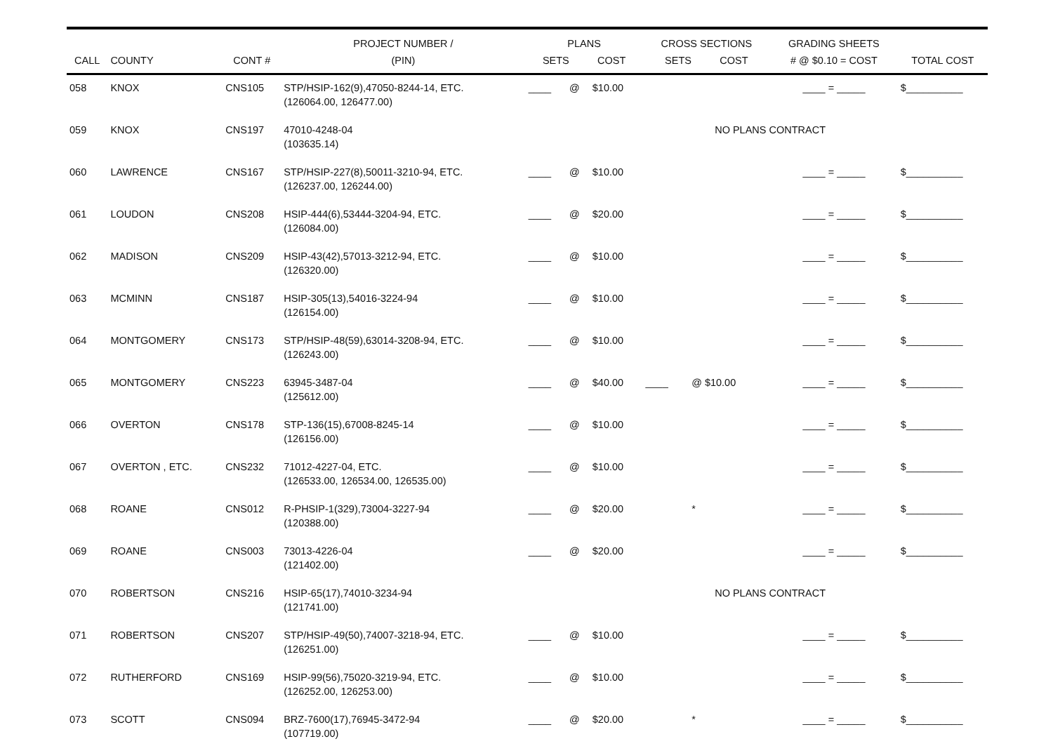| CALL | COUNTY | CONT # | PROJECT NUMBER / (PIN) | PLANS SETS COST | | | CROSS SECTIONS SETS COST | | GRADING SHEETS # @ $0.10 = COST | TOTAL COST |
| --- | --- | --- | --- | --- | --- | --- | --- | --- | --- | --- |
| 058 | KNOX | CNS105 | STP/HSIP-162(9),47050-8244-14, ETC. (126064.00, 126477.00) | ____ | @ | $10.00 | | | ____ = _____ | $__________ |
| 059 | KNOX | CNS197 | 47010-4248-04 (103635.14) | | | | NO PLANS CONTRACT | | | |
| 060 | LAWRENCE | CNS167 | STP/HSIP-227(8),50011-3210-94, ETC. (126237.00, 126244.00) | ____ | @ | $10.00 | | | ____ = _____ | $__________ |
| 061 | LOUDON | CNS208 | HSIP-444(6),53444-3204-94, ETC. (126084.00) | ____ | @ | $20.00 | | | ____ = _____ | $__________ |
| 062 | MADISON | CNS209 | HSIP-43(42),57013-3212-94, ETC. (126320.00) | ____ | @ | $10.00 | | | ____ = _____ | $__________ |
| 063 | MCMINN | CNS187 | HSIP-305(13),54016-3224-94 (126154.00) | ____ | @ | $10.00 | | | ____ = _____ | $__________ |
| 064 | MONTGOMERY | CNS173 | STP/HSIP-48(59),63014-3208-94, ETC. (126243.00) | ____ | @ | $10.00 | | | ____ = _____ | $__________ |
| 065 | MONTGOMERY | CNS223 | 63945-3487-04 (125612.00) | ____ | @ | $40.00 | ____ | @ $10.00 | ____ = _____ | $__________ |
| 066 | OVERTON | CNS178 | STP-136(15),67008-8245-14 (126156.00) | ____ | @ | $10.00 | | | ____ = _____ | $__________ |
| 067 | OVERTON , ETC. | CNS232 | 71012-4227-04, ETC. (126533.00, 126534.00, 126535.00) | ____ | @ | $10.00 | | | ____ = _____ | $__________ |
| 068 | ROANE | CNS012 | R-PHSIP-1(329),73004-3227-94 (120388.00) | ____ | @ | $20.00 | | * | ____ = _____ | $__________ |
| 069 | ROANE | CNS003 | 73013-4226-04 (121402.00) | ____ | @ | $20.00 | | | ____ = _____ | $__________ |
| 070 | ROBERTSON | CNS216 | HSIP-65(17),74010-3234-94 (121741.00) | | | | NO PLANS CONTRACT | | | |
| 071 | ROBERTSON | CNS207 | STP/HSIP-49(50),74007-3218-94, ETC. (126251.00) | ____ | @ | $10.00 | | | ____ = _____ | $__________ |
| 072 | RUTHERFORD | CNS169 | HSIP-99(56),75020-3219-94, ETC. (126252.00, 126253.00) | ____ | @ | $10.00 | | | ____ = _____ | $__________ |
| 073 | SCOTT | CNS094 | BRZ-7600(17),76945-3472-94 (107719.00) | ____ | @ | $20.00 | | * | ____ = _____ | $__________ |